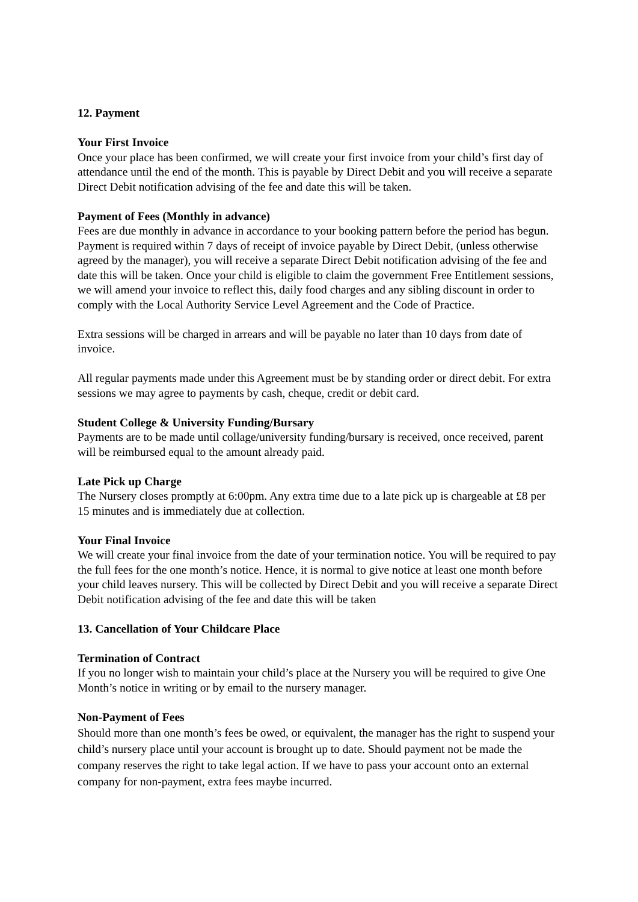12. Payment
Your First Invoice
Once your place has been confirmed, we will create your first invoice from your child’s first day of attendance until the end of the month. This is payable by Direct Debit and you will receive a separate Direct Debit notification advising of the fee and date this will be taken.
Payment of Fees (Monthly in advance)
Fees are due monthly in advance in accordance to your booking pattern before the period has begun. Payment is required within 7 days of receipt of invoice payable by Direct Debit, (unless otherwise agreed by the manager), you will receive a separate Direct Debit notification advising of the fee and date this will be taken. Once your child is eligible to claim the government Free Entitlement sessions, we will amend your invoice to reflect this, daily food charges and any sibling discount in order to comply with the Local Authority Service Level Agreement and the Code of Practice.
Extra sessions will be charged in arrears and will be payable no later than 10 days from date of invoice.
All regular payments made under this Agreement must be by standing order or direct debit. For extra sessions we may agree to payments by cash, cheque, credit or debit card.
Student College & University Funding/Bursary
Payments are to be made until collage/university funding/bursary is received, once received, parent will be reimbursed equal to the amount already paid.
Late Pick up Charge
The Nursery closes promptly at 6:00pm. Any extra time due to a late pick up is chargeable at £8 per 15 minutes and is immediately due at collection.
Your Final Invoice
We will create your final invoice from the date of your termination notice. You will be required to pay the full fees for the one month’s notice. Hence, it is normal to give notice at least one month before your child leaves nursery. This will be collected by Direct Debit and you will receive a separate Direct Debit notification advising of the fee and date this will be taken
13. Cancellation of Your Childcare Place
Termination of Contract
If you no longer wish to maintain your child’s place at the Nursery you will be required to give One Month’s notice in writing or by email to the nursery manager.
Non-Payment of Fees
Should more than one month’s fees be owed, or equivalent, the manager has the right to suspend your child’s nursery place until your account is brought up to date. Should payment not be made the company reserves the right to take legal action. If we have to pass your account onto an external company for non-payment, extra fees maybe incurred.